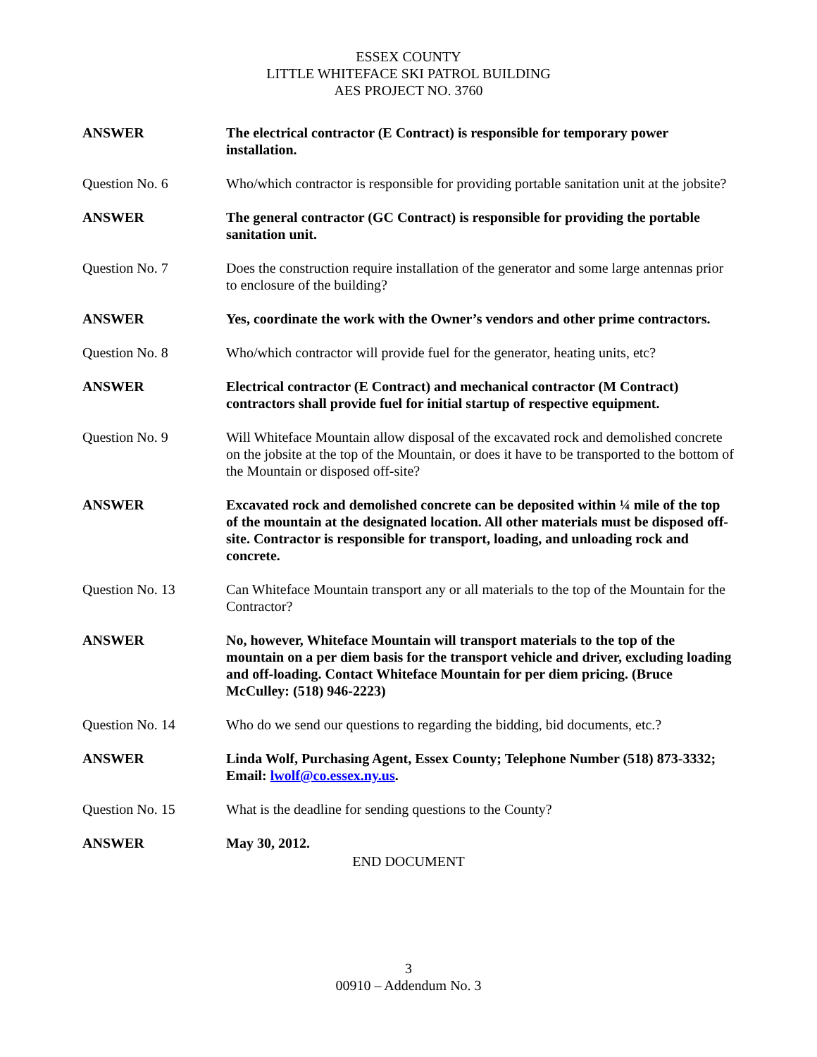ESSEX COUNTY
LITTLE WHITEFACE SKI PATROL BUILDING
AES PROJECT NO. 3760
ANSWER The electrical contractor (E Contract) is responsible for temporary power installation.
Question No. 6 Who/which contractor is responsible for providing portable sanitation unit at the jobsite?
ANSWER The general contractor (GC Contract) is responsible for providing the portable sanitation unit.
Question No. 7 Does the construction require installation of the generator and some large antennas prior to enclosure of the building?
ANSWER Yes, coordinate the work with the Owner’s vendors and other prime contractors.
Question No. 8 Who/which contractor will provide fuel for the generator, heating units, etc?
ANSWER Electrical contractor (E Contract) and mechanical contractor (M Contract) contractors shall provide fuel for initial startup of respective equipment.
Question No. 9 Will Whiteface Mountain allow disposal of the excavated rock and demolished concrete on the jobsite at the top of the Mountain, or does it have to be transported to the bottom of the Mountain or disposed off-site?
ANSWER Excavated rock and demolished concrete can be deposited within ¼ mile of the top of the mountain at the designated location. All other materials must be disposed off-site. Contractor is responsible for transport, loading, and unloading rock and concrete.
Question No. 13 Can Whiteface Mountain transport any or all materials to the top of the Mountain for the Contractor?
ANSWER No, however, Whiteface Mountain will transport materials to the top of the mountain on a per diem basis for the transport vehicle and driver, excluding loading and off-loading. Contact Whiteface Mountain for per diem pricing. (Bruce McCulley: (518) 946-2223)
Question No. 14 Who do we send our questions to regarding the bidding, bid documents, etc.?
ANSWER Linda Wolf, Purchasing Agent, Essex County; Telephone Number (518) 873-3332; Email: lwolf@co.essex.ny.us.
Question No. 15 What is the deadline for sending questions to the County?
ANSWER May 30, 2012.
END DOCUMENT
3
00910 – Addendum No. 3